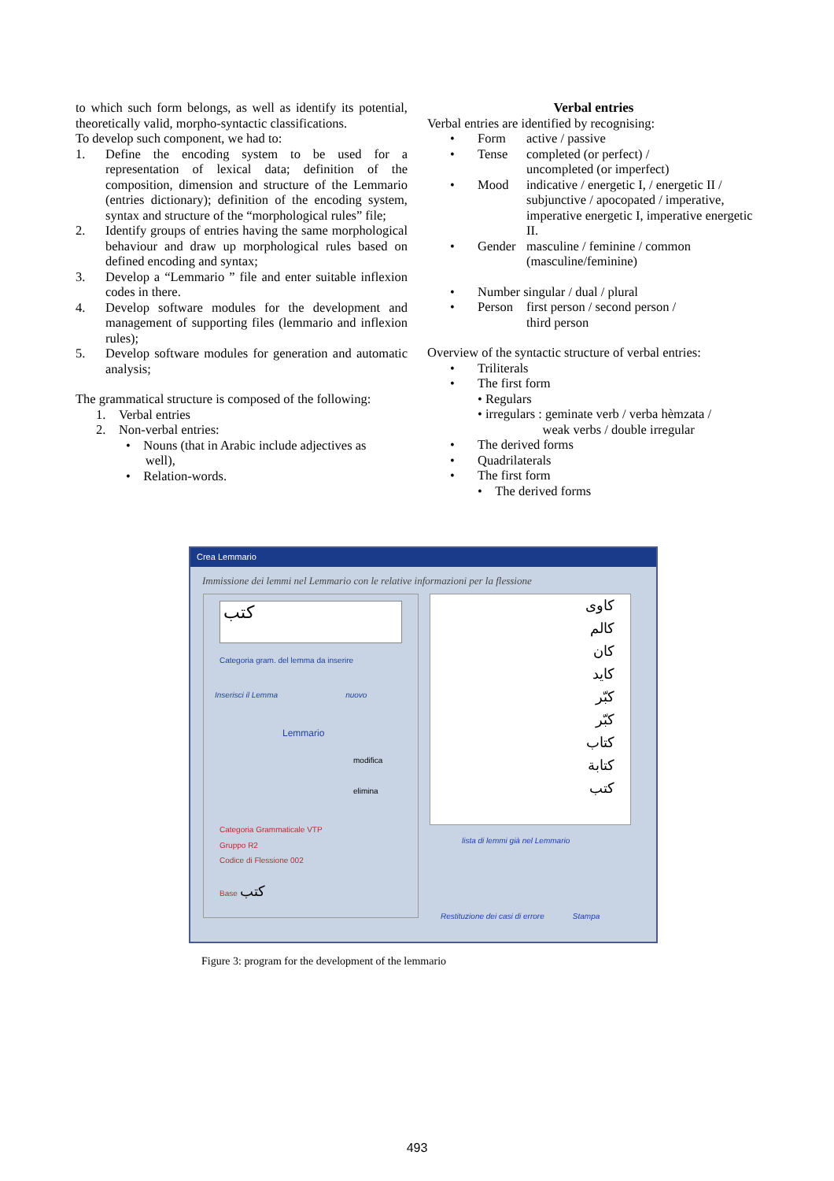to which such form belongs, as well as identify its potential, theoretically valid, morpho-syntactic classifications.
To develop such component, we had to:
1. Define the encoding system to be used for a representation of lexical data; definition of the composition, dimension and structure of the Lemmario (entries dictionary); definition of the encoding system, syntax and structure of the “morphological rules” file;
2. Identify groups of entries having the same morphological behaviour and draw up morphological rules based on defined encoding and syntax;
3. Develop a “Lemmario ” file and enter suitable inflexion codes in there.
4. Develop software modules for the development and management of supporting files (lemmario and inflexion rules);
5. Develop software modules for generation and automatic analysis;
The grammatical structure is composed of the following:
1. Verbal entries
2. Non-verbal entries:
• Nouns (that in Arabic include adjectives as
well),
• Relation-words.
Verbal entries
Verbal entries are identified by recognising:
• Form active / passive
• Tense completed (or perfect) /
uncompleted (or imperfect)
• Mood indicative / energetic I, / energetic II / subjunctive / apocopated / imperative, imperative energetic I, imperative energetic II.
• Gender masculine / feminine / common (masculine/feminine)
• Number singular / dual / plural
• Person first person / second person /
third person
Overview of the syntactic structure of verbal entries:
• Triliterals
• The first form
• Regulars
• irregulars : geminate verb / verba hèmzata /
weak verbs / double irregular
• The derived forms
• Quadrilaterals
• The first form
• The derived forms
Crea Lemmario
Immissione dei lemmi nel Lemmario con le relative informazioni per la flessione
كتب
Categoria gram. del lemma da inserire
Inserisci il Lemma nuovo
Lemmario
modifica
elimina
Categoria Grammaticale VTP
Gruppo R2
Codice di Flessione 002
Base كتب
كاوى
كالم
كان
كايد
كبّر
كبّر
كتاب
كتابة
كتب
lista di lemmi già nel Lemmario
Restituzione dei casi di errore Stampa
Figure 3: program for the development of the lemmario
493